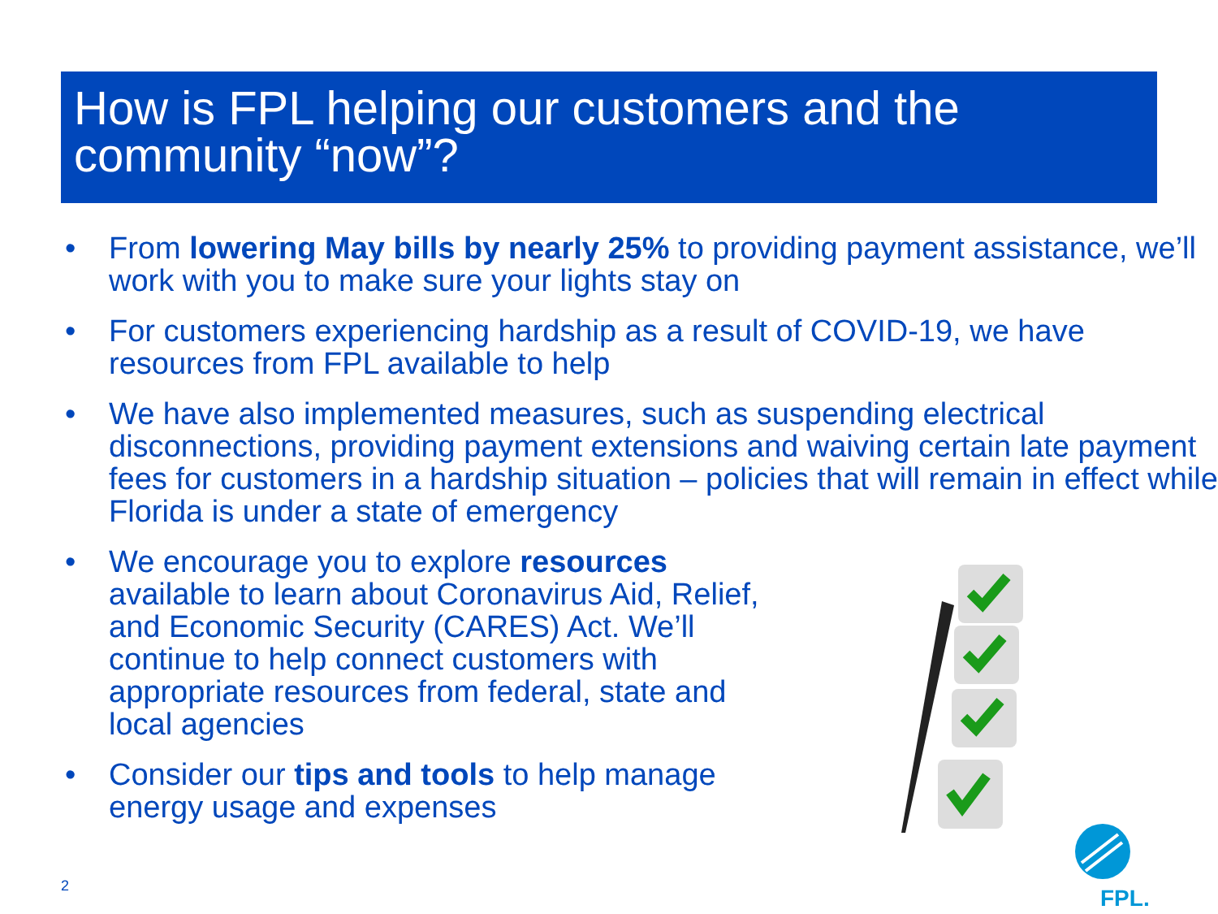How is FPL helping our customers and the community “now”?
• From lowering May bills by nearly 25% to providing payment assistance, we’ll work with you to make sure your lights stay on
• For customers experiencing hardship as a result of COVID-19, we have resources from FPL available to help
• We have also implemented measures, such as suspending electrical disconnections, providing payment extensions and waiving certain late payment fees for customers in a hardship situation – policies that will remain in effect while Florida is under a state of emergency
• We encourage you to explore resources
available to learn about Coronavirus Aid, Relief,
and Economic Security (CARES) Act. We’ll
continue to help connect customers with
appropriate resources from federal, state and
local agencies
• Consider our tips and tools to help manage
energy usage and expenses
FPL.
2